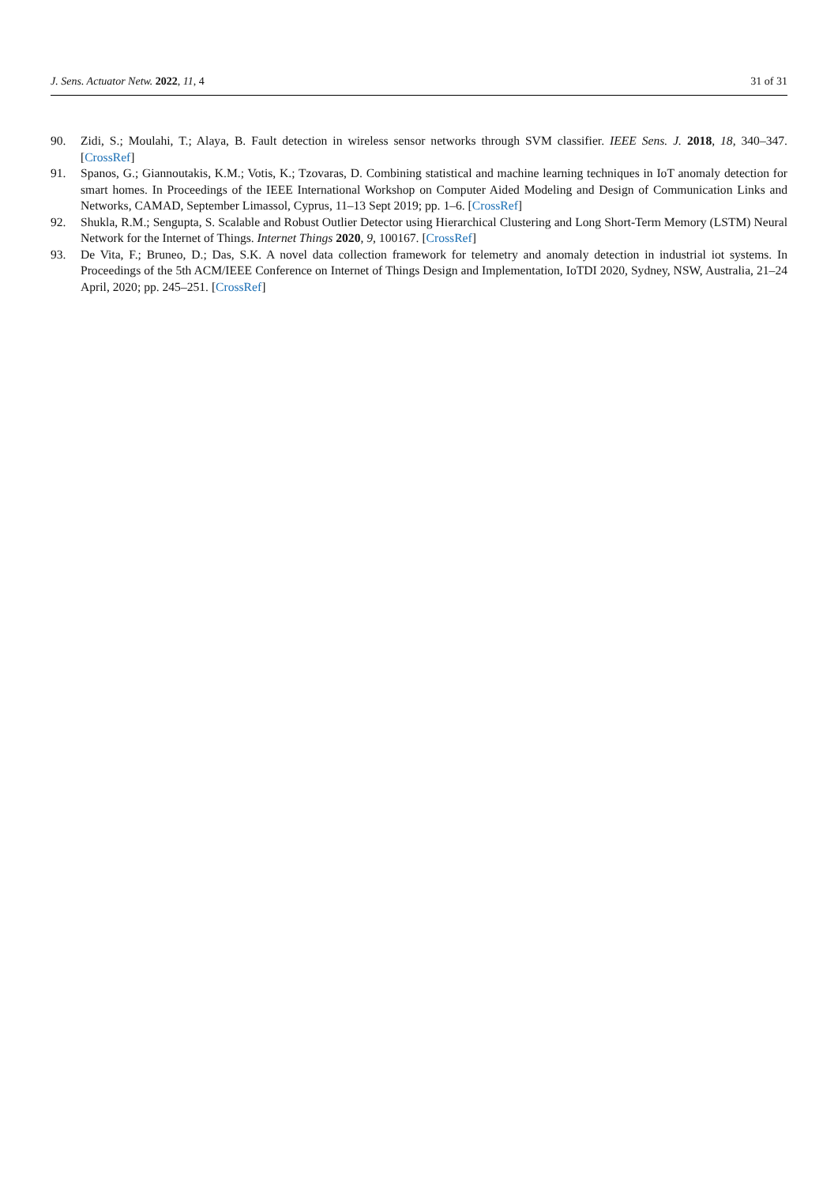J. Sens. Actuator Netw. 2022, 11, 4 31 of 31
90. Zidi, S.; Moulahi, T.; Alaya, B. Fault detection in wireless sensor networks through SVM classifier. IEEE Sens. J. 2018, 18, 340–347. [CrossRef]
91. Spanos, G.; Giannoutakis, K.M.; Votis, K.; Tzovaras, D. Combining statistical and machine learning techniques in IoT anomaly detection for smart homes. In Proceedings of the IEEE International Workshop on Computer Aided Modeling and Design of Communication Links and Networks, CAMAD, September Limassol, Cyprus, 11–13 Sept 2019; pp. 1–6. [CrossRef]
92. Shukla, R.M.; Sengupta, S. Scalable and Robust Outlier Detector using Hierarchical Clustering and Long Short-Term Memory (LSTM) Neural Network for the Internet of Things. Internet Things 2020, 9, 100167. [CrossRef]
93. De Vita, F.; Bruneo, D.; Das, S.K. A novel data collection framework for telemetry and anomaly detection in industrial iot systems. In Proceedings of the 5th ACM/IEEE Conference on Internet of Things Design and Implementation, IoTDI 2020, Sydney, NSW, Australia, 21–24 April, 2020; pp. 245–251. [CrossRef]